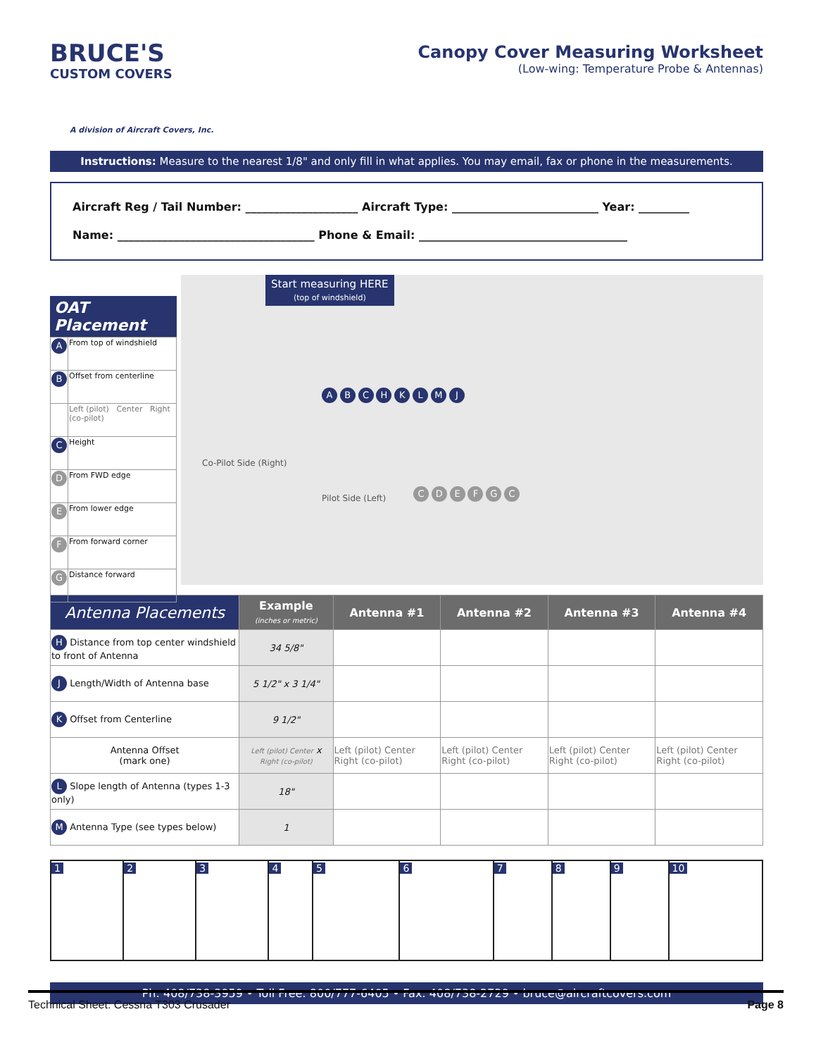BRUCE'S
CUSTOM COVERS
A division of Aircraft Covers, Inc.
Canopy Cover Measuring Worksheet
(Low-wing: Temperature Probe & Antennas)
Instructions: Measure to the nearest 1/8" and only fill in what applies. You may email, fax or phone in the measurements.
Aircraft Reg / Tail Number: ____________________ Aircraft Type: __________________________ Year: _________
Name: ___________________________________ Phone & Email: _____________________________________
OAT Placement
| A | From top of windshield |
| B | Offset from centerline |
| | Left (pilot) Center Right (co-pilot) |
| C | Height |
| D | From FWD edge |
| E | From lower edge |
| F | From forward corner |
| G | Distance forward |
Start measuring HERE
(top of windshield)
Co-Pilot Side (Right)
Pilot Side (Left)
A B C H K L M J
C D E F G C
| Antenna Placements | Example (inches or metric) | Antenna #1 | Antenna #2 | Antenna #3 | Antenna #4 |
| --- | --- | --- | --- | --- | --- |
| H Distance from top center windshield to front of Antenna | 34 5/8" | | | | |
| J Length/Width of Antenna base | 5 1/2" x 3 1/4" | | | | |
| K Offset from Centerline | 9 1/2" | | | | |
| Antenna Offset (mark one) | Left (pilot) Center x Right (co-pilot) | Left (pilot) Center Right (co-pilot) | Left (pilot) Center Right (co-pilot) | Left (pilot) Center Right (co-pilot) | Left (pilot) Center Right (co-pilot) |
| L Slope length of Antenna (types 1-3 only) | 18" | | | | |
| M Antenna Type (see types below) | 1 | | | | |
1 2 3 4 5 6 7 8 9 10
Ph: 408/738-3959 • Toll Free: 800/777-6405 • Fax: 408/738-2729 • bruce@aircraftcovers.com
Technical Sheet: Cessna T303 Crusader Page 8